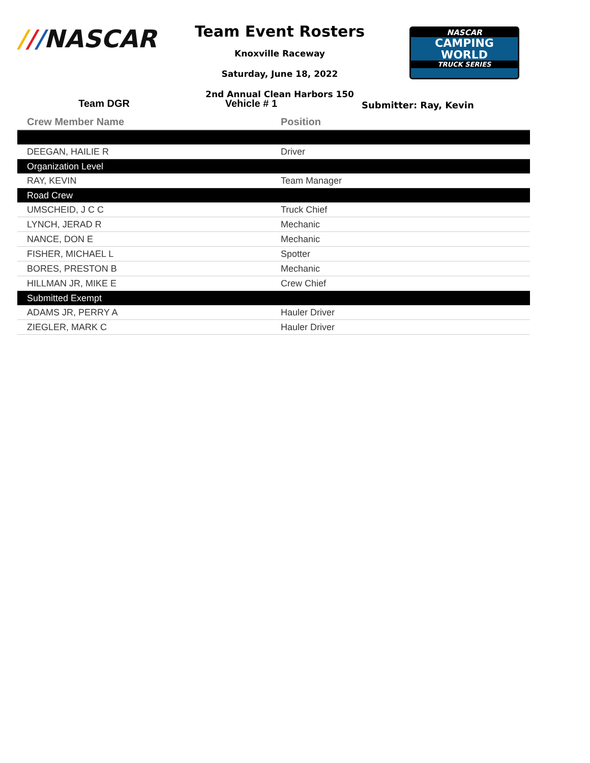///NASCAR
Team Event Rosters
Knoxville Raceway
Saturday, June 18, 2022
2nd Annual Clean Harbors 150
NASCAR
CAMPING
WORLD
TRUCK SERIES
Team DGR Vehicle # 1
Submitter: Ray, Kevin
| Crew Member Name | Position |
| --- | --- |
| DEEGAN, HAILIE R | Driver |
| Organization Level | |
| RAY, KEVIN | Team Manager |
| Road Crew | |
| UMSCHEID, J C C | Truck Chief |
| LYNCH, JERAD R | Mechanic |
| NANCE, DON E | Mechanic |
| FISHER, MICHAEL L | Spotter |
| BORES, PRESTON B | Mechanic |
| HILLMAN JR, MIKE E | Crew Chief |
| Submitted Exempt | |
| ADAMS JR, PERRY A | Hauler Driver |
| ZIEGLER, MARK C | Hauler Driver |